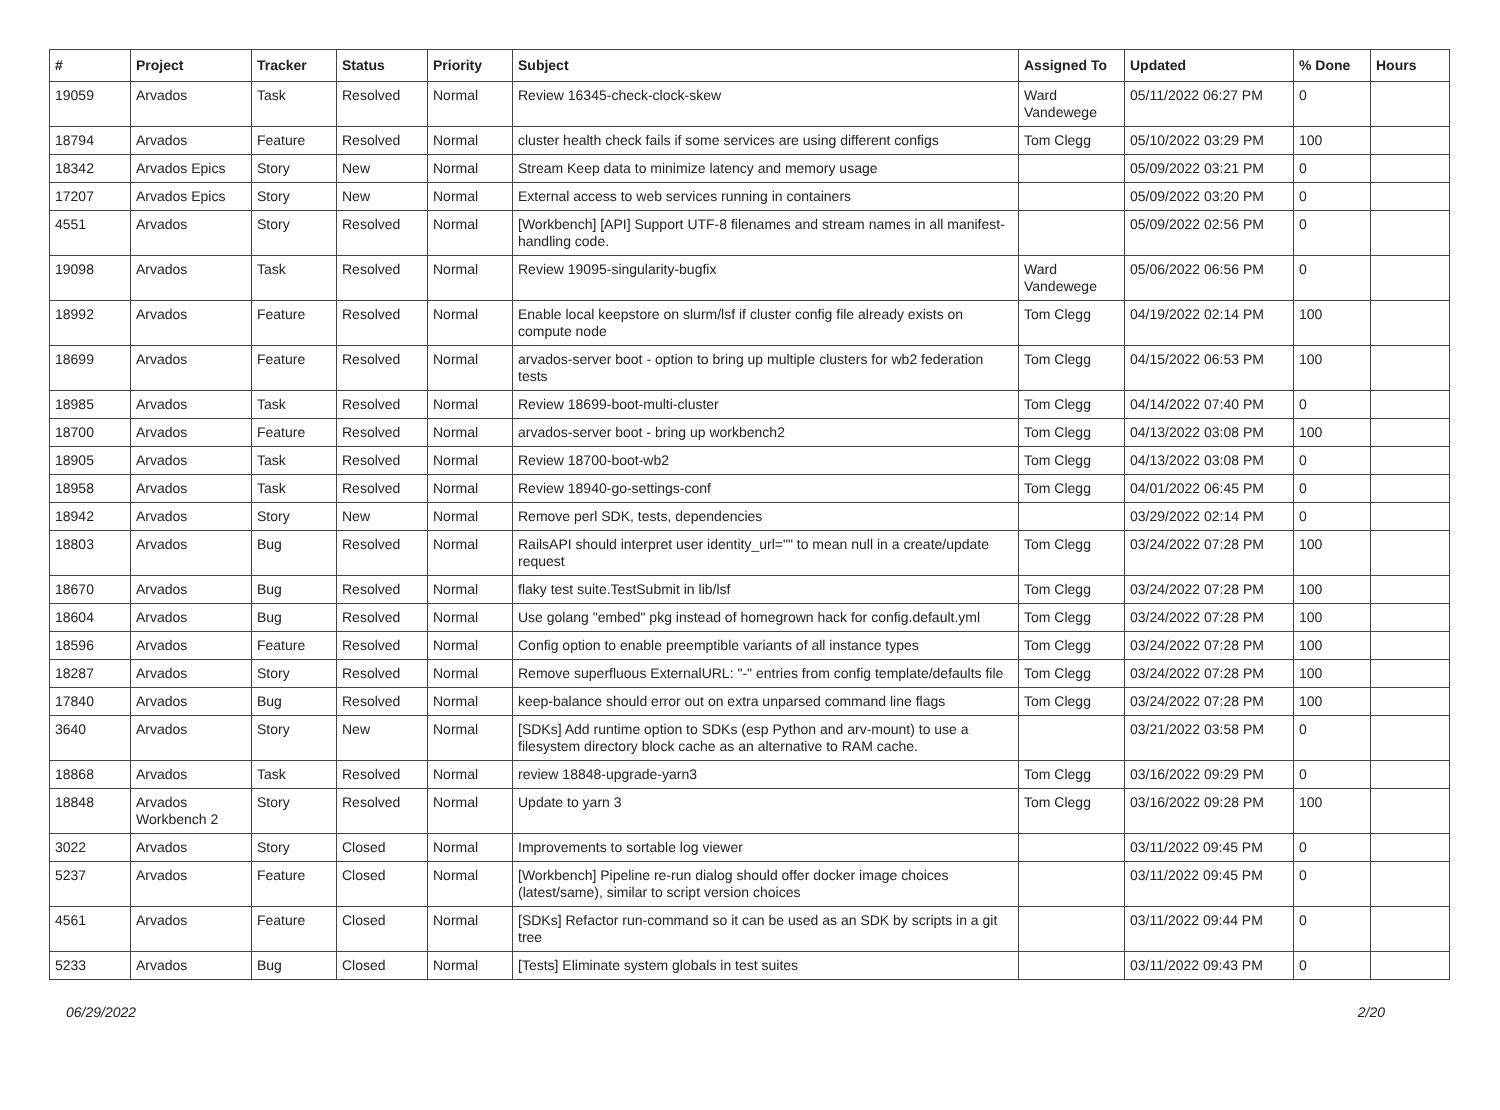| # | Project | Tracker | Status | Priority | Subject | Assigned To | Updated | % Done | Hours |
| --- | --- | --- | --- | --- | --- | --- | --- | --- | --- |
| 19059 | Arvados | Task | Resolved | Normal | Review 16345-check-clock-skew | Ward Vandewege | 05/11/2022 06:27 PM | 0 | |
| 18794 | Arvados | Feature | Resolved | Normal | cluster health check fails if some services are using different configs | Tom Clegg | 05/10/2022 03:29 PM | 100 | |
| 18342 | Arvados Epics | Story | New | Normal | Stream Keep data to minimize latency and memory usage | | 05/09/2022 03:21 PM | 0 | |
| 17207 | Arvados Epics | Story | New | Normal | External access to web services running in containers | | 05/09/2022 03:20 PM | 0 | |
| 4551 | Arvados | Story | Resolved | Normal | [Workbench] [API] Support UTF-8 filenames and stream names in all manifest-handling code. | | 05/09/2022 02:56 PM | 0 | |
| 19098 | Arvados | Task | Resolved | Normal | Review 19095-singularity-bugfix | Ward Vandewege | 05/06/2022 06:56 PM | 0 | |
| 18992 | Arvados | Feature | Resolved | Normal | Enable local keepstore on slurm/lsf if cluster config file already exists on compute node | Tom Clegg | 04/19/2022 02:14 PM | 100 | |
| 18699 | Arvados | Feature | Resolved | Normal | arvados-server boot - option to bring up multiple clusters for wb2 federation tests | Tom Clegg | 04/15/2022 06:53 PM | 100 | |
| 18985 | Arvados | Task | Resolved | Normal | Review 18699-boot-multi-cluster | Tom Clegg | 04/14/2022 07:40 PM | 0 | |
| 18700 | Arvados | Feature | Resolved | Normal | arvados-server boot - bring up workbench2 | Tom Clegg | 04/13/2022 03:08 PM | 100 | |
| 18905 | Arvados | Task | Resolved | Normal | Review 18700-boot-wb2 | Tom Clegg | 04/13/2022 03:08 PM | 0 | |
| 18958 | Arvados | Task | Resolved | Normal | Review 18940-go-settings-conf | Tom Clegg | 04/01/2022 06:45 PM | 0 | |
| 18942 | Arvados | Story | New | Normal | Remove perl SDK, tests, dependencies | | 03/29/2022 02:14 PM | 0 | |
| 18803 | Arvados | Bug | Resolved | Normal | RailsAPI should interpret user identity_url="" to mean null in a create/update request | Tom Clegg | 03/24/2022 07:28 PM | 100 | |
| 18670 | Arvados | Bug | Resolved | Normal | flaky test suite.TestSubmit in lib/lsf | Tom Clegg | 03/24/2022 07:28 PM | 100 | |
| 18604 | Arvados | Bug | Resolved | Normal | Use golang "embed" pkg instead of homegrown hack for config.default.yml | Tom Clegg | 03/24/2022 07:28 PM | 100 | |
| 18596 | Arvados | Feature | Resolved | Normal | Config option to enable preemptible variants of all instance types | Tom Clegg | 03/24/2022 07:28 PM | 100 | |
| 18287 | Arvados | Story | Resolved | Normal | Remove superfluous ExternalURL: "-" entries from config template/defaults file | Tom Clegg | 03/24/2022 07:28 PM | 100 | |
| 17840 | Arvados | Bug | Resolved | Normal | keep-balance should error out on extra unparsed command line flags | Tom Clegg | 03/24/2022 07:28 PM | 100 | |
| 3640 | Arvados | Story | New | Normal | [SDKs] Add runtime option to SDKs (esp Python and arv-mount) to use a filesystem directory block cache as an alternative to RAM cache. | | 03/21/2022 03:58 PM | 0 | |
| 18868 | Arvados | Task | Resolved | Normal | review 18848-upgrade-yarn3 | Tom Clegg | 03/16/2022 09:29 PM | 0 | |
| 18848 | Arvados Workbench 2 | Story | Resolved | Normal | Update to yarn 3 | Tom Clegg | 03/16/2022 09:28 PM | 100 | |
| 3022 | Arvados | Story | Closed | Normal | Improvements to sortable log viewer | | 03/11/2022 09:45 PM | 0 | |
| 5237 | Arvados | Feature | Closed | Normal | [Workbench] Pipeline re-run dialog should offer docker image choices (latest/same), similar to script version choices | | 03/11/2022 09:45 PM | 0 | |
| 4561 | Arvados | Feature | Closed | Normal | [SDKs] Refactor run-command so it can be used as an SDK by scripts in a git tree | | 03/11/2022 09:44 PM | 0 | |
| 5233 | Arvados | Bug | Closed | Normal | [Tests] Eliminate system globals in test suites | | 03/11/2022 09:43 PM | 0 | |
06/29/2022 2/20